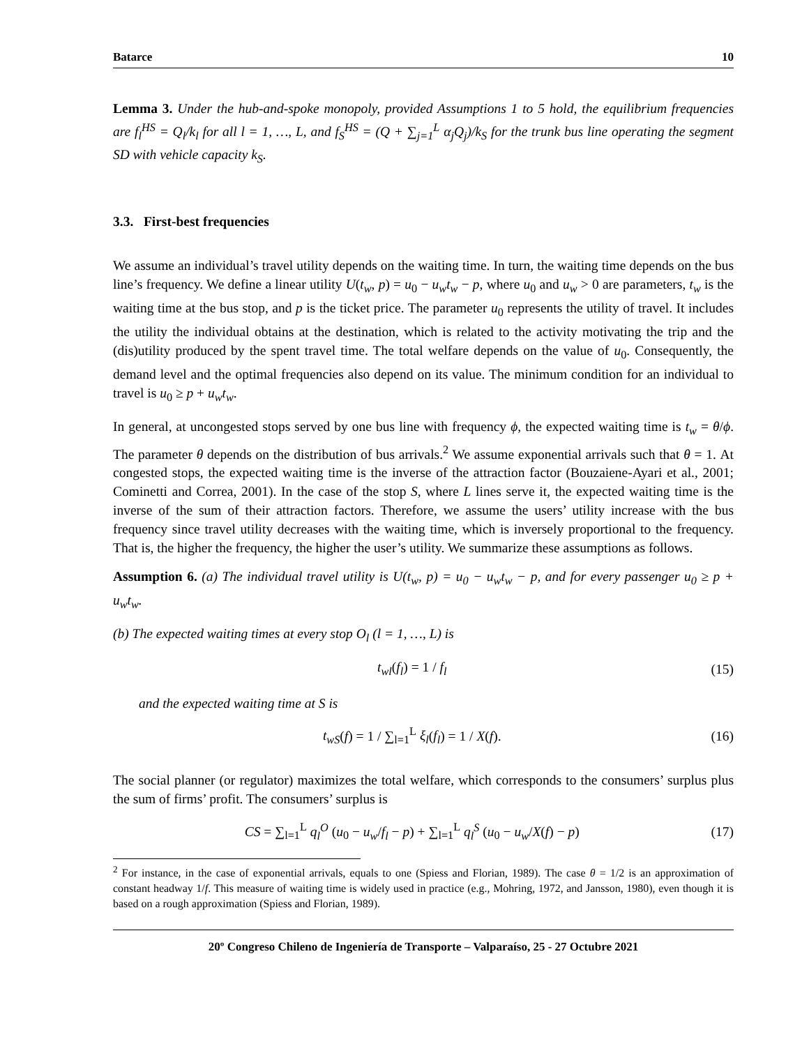Batarce 10
Lemma 3. Under the hub-and-spoke monopoly, provided Assumptions 1 to 5 hold, the equilibrium frequencies are f<sub>l</sub><sup>HS</sup> = Q<sub>l</sub>/k<sub>l</sub> for all l = 1, …, L, and f<sub>S</sub><sup>HS</sup> = (Q + ∑<sub>j=1</sub><sup>L</sup> α<sub>j</sub>Q<sub>j</sub>)/k<sub>S</sub> for the trunk bus line operating the segment SD with vehicle capacity k<sub>S</sub>.
3.3. First-best frequencies
We assume an individual’s travel utility depends on the waiting time. In turn, the waiting time depends on the bus line’s frequency. We define a linear utility U(t<sub>w</sub>, p) = u<sub>0</sub> − u<sub>w</sub>t<sub>w</sub> − p, where u<sub>0</sub> and u<sub>w</sub> > 0 are parameters, t<sub>w</sub> is the waiting time at the bus stop, and p is the ticket price. The parameter u<sub>0</sub> represents the utility of travel. It includes the utility the individual obtains at the destination, which is related to the activity motivating the trip and the (dis)utility produced by the spent travel time. The total welfare depends on the value of u<sub>0</sub>. Consequently, the demand level and the optimal frequencies also depend on its value. The minimum condition for an individual to travel is u<sub>0</sub> ≥ p + u<sub>w</sub>t<sub>w</sub>.
In general, at uncongested stops served by one bus line with frequency ϕ, the expected waiting time is t<sub>w</sub> = θ/ϕ. The parameter θ depends on the distribution of bus arrivals.<sup>2</sup> We assume exponential arrivals such that θ = 1. At congested stops, the expected waiting time is the inverse of the attraction factor (Bouzaiene-Ayari et al., 2001; Cominetti and Correa, 2001). In the case of the stop S, where L lines serve it, the expected waiting time is the inverse of the sum of their attraction factors. Therefore, we assume the users’ utility increase with the bus frequency since travel utility decreases with the waiting time, which is inversely proportional to the frequency. That is, the higher the frequency, the higher the user’s utility. We summarize these assumptions as follows.
Assumption 6. (a) The individual travel utility is U(t<sub>w</sub>, p) = u<sub>0</sub> − u<sub>w</sub>t<sub>w</sub> − p, and for every passenger u<sub>0</sub> ≥ p + u<sub>w</sub>t<sub>w</sub>.
(b) The expected waiting times at every stop O<sub>l</sub> (l = 1, …, L) is
t<sub>wl</sub>(f<sub>l</sub>) = 1 / f<sub>l</sub> (15)
and the expected waiting time at S is
t<sub>wS</sub>(f) = 1 / ∑<sub>l=1</sub><sup>L</sup> ξ<sub>l</sub>(f<sub>l</sub>) = 1 / X(f). (16)
The social planner (or regulator) maximizes the total welfare, which corresponds to the consumers’ surplus plus the sum of firms’ profit. The consumers’ surplus is
CS = ∑<sub>l=1</sub><sup>L</sup> q<sub>l</sub><sup>O</sup> (u<sub>0</sub> − u<sub>w</sub>/f<sub>l</sub> − p) + ∑<sub>l=1</sub><sup>L</sup> q<sub>l</sub><sup>S</sup> (u<sub>0</sub> − u<sub>w</sub>/X(f) − p) (17)
<sup>2</sup> For instance, in the case of exponential arrivals, equals to one (Spiess and Florian, 1989). The case θ = 1/2 is an approximation of constant headway 1/f. This measure of waiting time is widely used in practice (e.g., Mohring, 1972, and Jansson, 1980), even though it is based on a rough approximation (Spiess and Florian, 1989).
20º Congreso Chileno de Ingeniería de Transporte – Valparaíso, 25 - 27 Octubre 2021